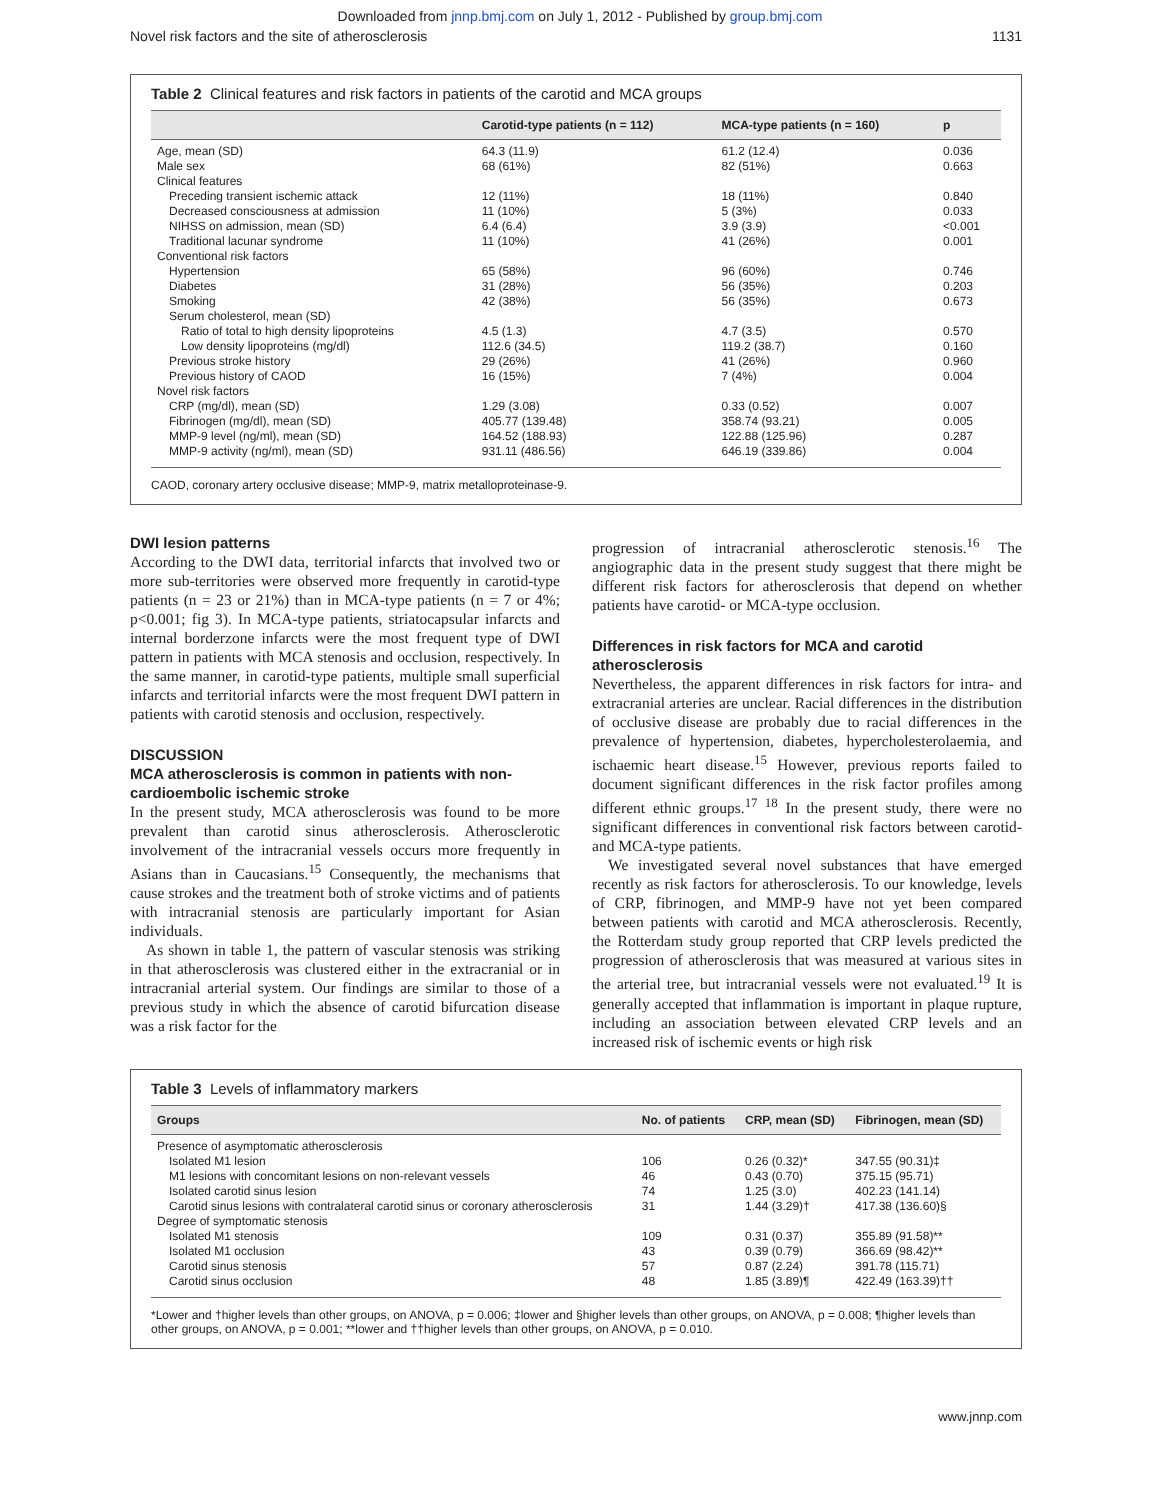Downloaded from jnnp.bmj.com on July 1, 2012 - Published by group.bmj.com
Novel risk factors and the site of atherosclerosis 1131
Table 2 Clinical features and risk factors in patients of the carotid and MCA groups
| | Carotid-type patients (n = 112) | MCA-type patients (n = 160) | p |
| --- | --- | --- | --- |
| Age, mean (SD) | 64.3 (11.9) | 61.2 (12.4) | 0.036 |
| Male sex | 68 (61%) | 82 (51%) | 0.663 |
| Clinical features | | | |
| Preceding transient ischemic attack | 12 (11%) | 18 (11%) | 0.840 |
| Decreased consciousness at admission | 11 (10%) | 5 (3%) | 0.033 |
| NIHSS on admission, mean (SD) | 6.4 (6.4) | 3.9 (3.9) | <0.001 |
| Traditional lacunar syndrome | 11 (10%) | 41 (26%) | 0.001 |
| Conventional risk factors | | | |
| Hypertension | 65 (58%) | 96 (60%) | 0.746 |
| Diabetes | 31 (28%) | 56 (35%) | 0.203 |
| Smoking | 42 (38%) | 56 (35%) | 0.673 |
| Serum cholesterol, mean (SD) | | | |
| Ratio of total to high density lipoproteins | 4.5 (1.3) | 4.7 (3.5) | 0.570 |
| Low density lipoproteins (mg/dl) | 112.6 (34.5) | 119.2 (38.7) | 0.160 |
| Previous stroke history | 29 (26%) | 41 (26%) | 0.960 |
| Previous history of CAOD | 16 (15%) | 7 (4%) | 0.004 |
| Novel risk factors | | | |
| CRP (mg/dl), mean (SD) | 1.29 (3.08) | 0.33 (0.52) | 0.007 |
| Fibrinogen (mg/dl), mean (SD) | 405.77 (139.48) | 358.74 (93.21) | 0.005 |
| MMP-9 level (ng/ml), mean (SD) | 164.52 (188.93) | 122.88 (125.96) | 0.287 |
| MMP-9 activity (ng/ml), mean (SD) | 931.11 (486.56) | 646.19 (339.86) | 0.004 |
CAOD, coronary artery occlusive disease; MMP-9, matrix metalloproteinase-9.
DWI lesion patterns
According to the DWI data, territorial infarcts that involved two or more sub-territories were observed more frequently in carotid-type patients (n = 23 or 21%) than in MCA-type patients (n = 7 or 4%; p<0.001; fig 3). In MCA-type patients, striatocapsular infarcts and internal borderzone infarcts were the most frequent type of DWI pattern in patients with MCA stenosis and occlusion, respectively. In the same manner, in carotid-type patients, multiple small superficial infarcts and territorial infarcts were the most frequent DWI pattern in patients with carotid stenosis and occlusion, respectively.
DISCUSSION
MCA atherosclerosis is common in patients with non-cardioembolic ischemic stroke
In the present study, MCA atherosclerosis was found to be more prevalent than carotid sinus atherosclerosis. Atherosclerotic involvement of the intracranial vessels occurs more frequently in Asians than in Caucasians.<sup>15</sup> Consequently, the mechanisms that cause strokes and the treatment both of stroke victims and of patients with intracranial stenosis are particularly important for Asian individuals.
As shown in table 1, the pattern of vascular stenosis was striking in that atherosclerosis was clustered either in the extracranial or in intracranial arterial system. Our findings are similar to those of a previous study in which the absence of carotid bifurcation disease was a risk factor for the
progression of intracranial atherosclerotic stenosis.<sup>16</sup> The angiographic data in the present study suggest that there might be different risk factors for atherosclerosis that depend on whether patients have carotid- or MCA-type occlusion.
Differences in risk factors for MCA and carotid atherosclerosis
Nevertheless, the apparent differences in risk factors for intra- and extracranial arteries are unclear. Racial differences in the distribution of occlusive disease are probably due to racial differences in the prevalence of hypertension, diabetes, hypercholesterolaemia, and ischaemic heart disease.<sup>15</sup> However, previous reports failed to document significant differences in the risk factor profiles among different ethnic groups.<sup>17 18</sup> In the present study, there were no significant differences in conventional risk factors between carotid- and MCA-type patients.
We investigated several novel substances that have emerged recently as risk factors for atherosclerosis. To our knowledge, levels of CRP, fibrinogen, and MMP-9 have not yet been compared between patients with carotid and MCA atherosclerosis. Recently, the Rotterdam study group reported that CRP levels predicted the progression of atherosclerosis that was measured at various sites in the arterial tree, but intracranial vessels were not evaluated.<sup>19</sup> It is generally accepted that inflammation is important in plaque rupture, including an association between elevated CRP levels and an increased risk of ischemic events or high risk
Table 3 Levels of inflammatory markers
| Groups | No. of patients | CRP, mean (SD) | Fibrinogen, mean (SD) |
| --- | --- | --- | --- |
| Presence of asymptomatic atherosclerosis | | | |
| Isolated M1 lesion | 106 | 0.26 (0.32)* | 347.55 (90.31)‡ |
| M1 lesions with concomitant lesions on non-relevant vessels | 46 | 0.43 (0.70) | 375.15 (95.71) |
| Isolated carotid sinus lesion | 74 | 1.25 (3.0) | 402.23 (141.14) |
| Carotid sinus lesions with contralateral carotid sinus or coronary atherosclerosis | 31 | 1.44 (3.29)† | 417.38 (136.60)§ |
| Degree of symptomatic stenosis | | | |
| Isolated M1 stenosis | 109 | 0.31 (0.37) | 355.89 (91.58)** |
| Isolated M1 occlusion | 43 | 0.39 (0.79) | 366.69 (98.42)** |
| Carotid sinus stenosis | 57 | 0.87 (2.24) | 391.78 (115.71) |
| Carotid sinus occlusion | 48 | 1.85 (3.89)¶ | 422.49 (163.39)†† |
*Lower and †higher levels than other groups, on ANOVA, p = 0.006; ‡lower and §higher levels than other groups, on ANOVA, p = 0.008; ¶higher levels than other groups, on ANOVA, p = 0.001; **lower and ††higher levels than other groups, on ANOVA, p = 0.010.
www.jnnp.com